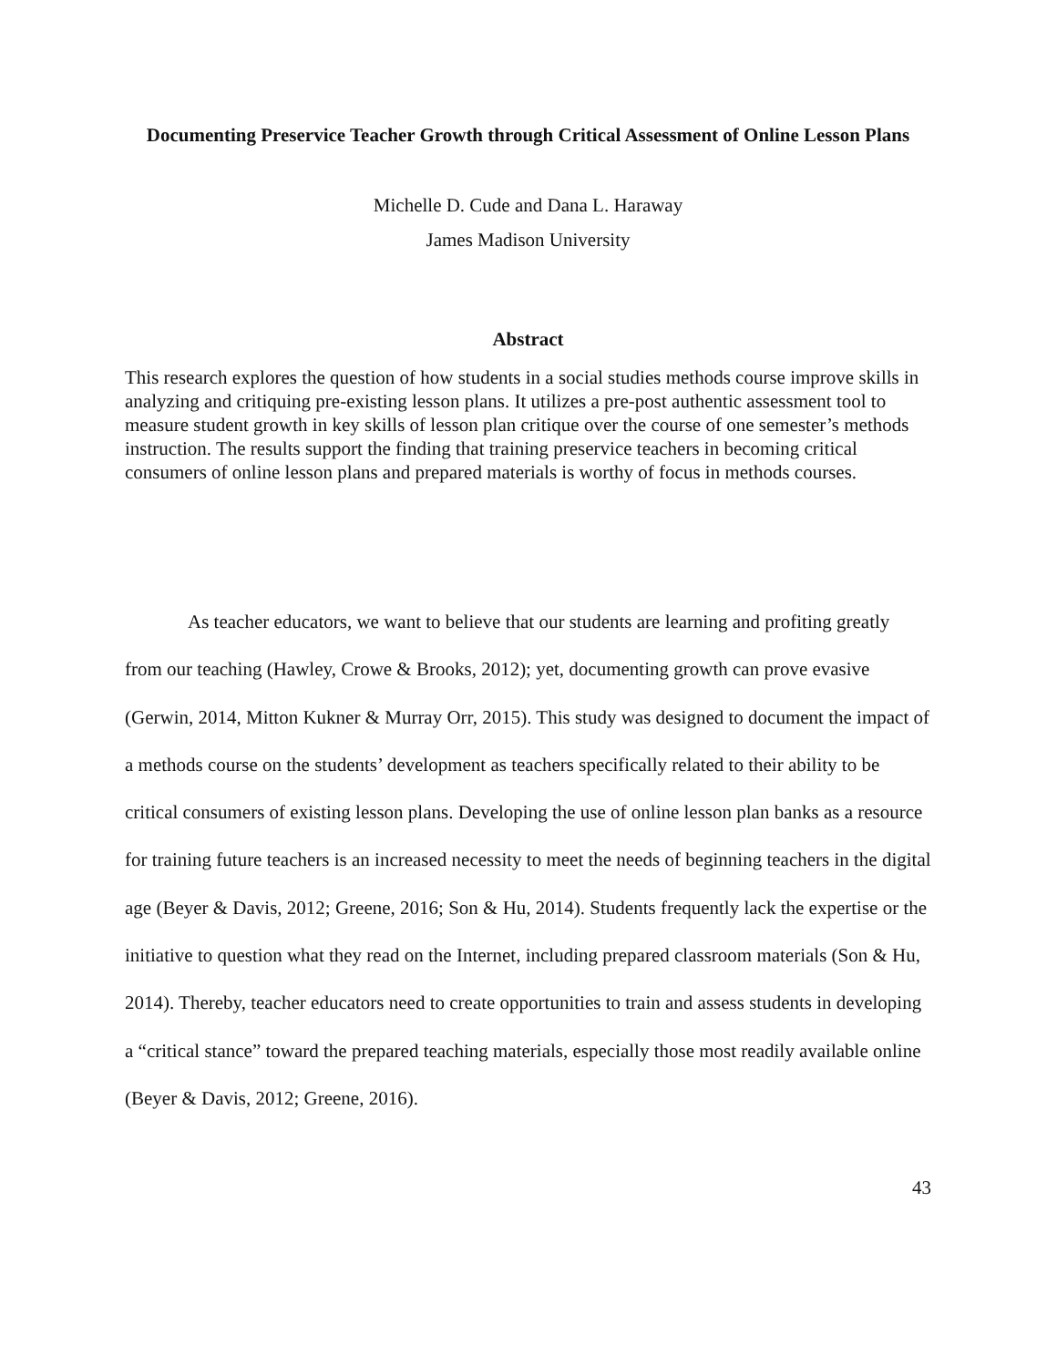Documenting Preservice Teacher Growth through Critical Assessment of Online Lesson Plans
Michelle D. Cude and Dana L. Haraway
James Madison University
Abstract
This research explores the question of how students in a social studies methods course improve skills in analyzing and critiquing pre-existing lesson plans. It utilizes a pre-post authentic assessment tool to measure student growth in key skills of lesson plan critique over the course of one semester’s methods instruction. The results support the finding that training preservice teachers in becoming critical consumers of online lesson plans and prepared materials is worthy of focus in methods courses.
As teacher educators, we want to believe that our students are learning and profiting greatly from our teaching (Hawley, Crowe & Brooks, 2012); yet, documenting growth can prove evasive (Gerwin, 2014, Mitton Kukner & Murray Orr, 2015). This study was designed to document the impact of a methods course on the students’ development as teachers specifically related to their ability to be critical consumers of existing lesson plans. Developing the use of online lesson plan banks as a resource for training future teachers is an increased necessity to meet the needs of beginning teachers in the digital age (Beyer & Davis, 2012; Greene, 2016; Son & Hu, 2014). Students frequently lack the expertise or the initiative to question what they read on the Internet, including prepared classroom materials (Son & Hu, 2014). Thereby, teacher educators need to create opportunities to train and assess students in developing a “critical stance” toward the prepared teaching materials, especially those most readily available online (Beyer & Davis, 2012; Greene, 2016).
43